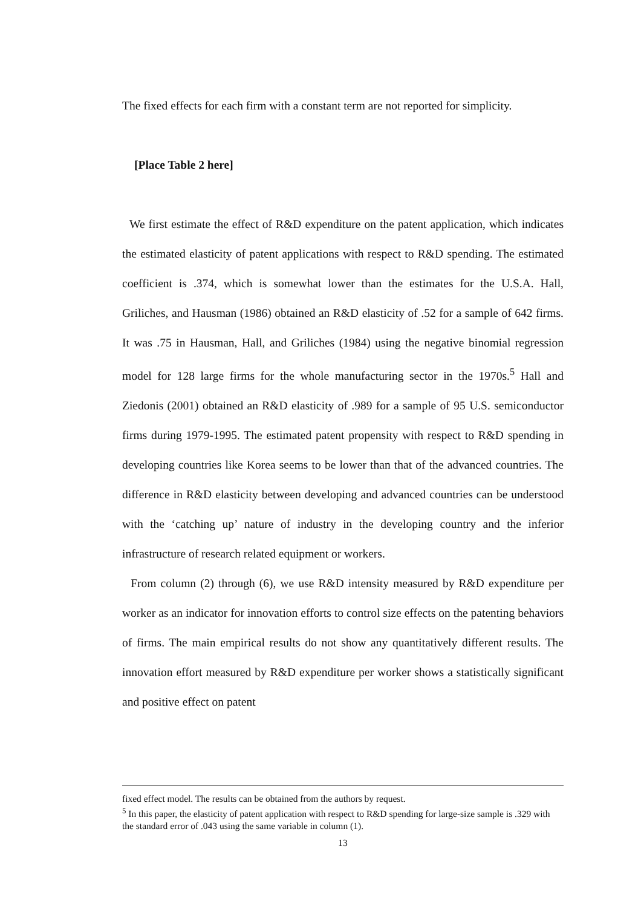The fixed effects for each firm with a constant term are not reported for simplicity.
[Place Table 2 here]
We first estimate the effect of R&D expenditure on the patent application, which indicates the estimated elasticity of patent applications with respect to R&D spending. The estimated coefficient is .374, which is somewhat lower than the estimates for the U.S.A. Hall, Griliches, and Hausman (1986) obtained an R&D elasticity of .52 for a sample of 642 firms. It was .75 in Hausman, Hall, and Griliches (1984) using the negative binomial regression model for 128 large firms for the whole manufacturing sector in the 1970s.<sup>5</sup> Hall and Ziedonis (2001) obtained an R&D elasticity of .989 for a sample of 95 U.S. semiconductor firms during 1979-1995. The estimated patent propensity with respect to R&D spending in developing countries like Korea seems to be lower than that of the advanced countries. The difference in R&D elasticity between developing and advanced countries can be understood with the ‘catching up’ nature of industry in the developing country and the inferior infrastructure of research related equipment or workers.
From column (2) through (6), we use R&D intensity measured by R&D expenditure per worker as an indicator for innovation efforts to control size effects on the patenting behaviors of firms. The main empirical results do not show any quantitatively different results. The innovation effort measured by R&D expenditure per worker shows a statistically significant and positive effect on patent
fixed effect model. The results can be obtained from the authors by request.
<sup>5</sup> In this paper, the elasticity of patent application with respect to R&D spending for large-size sample is .329 with the standard error of .043 using the same variable in column (1).
13